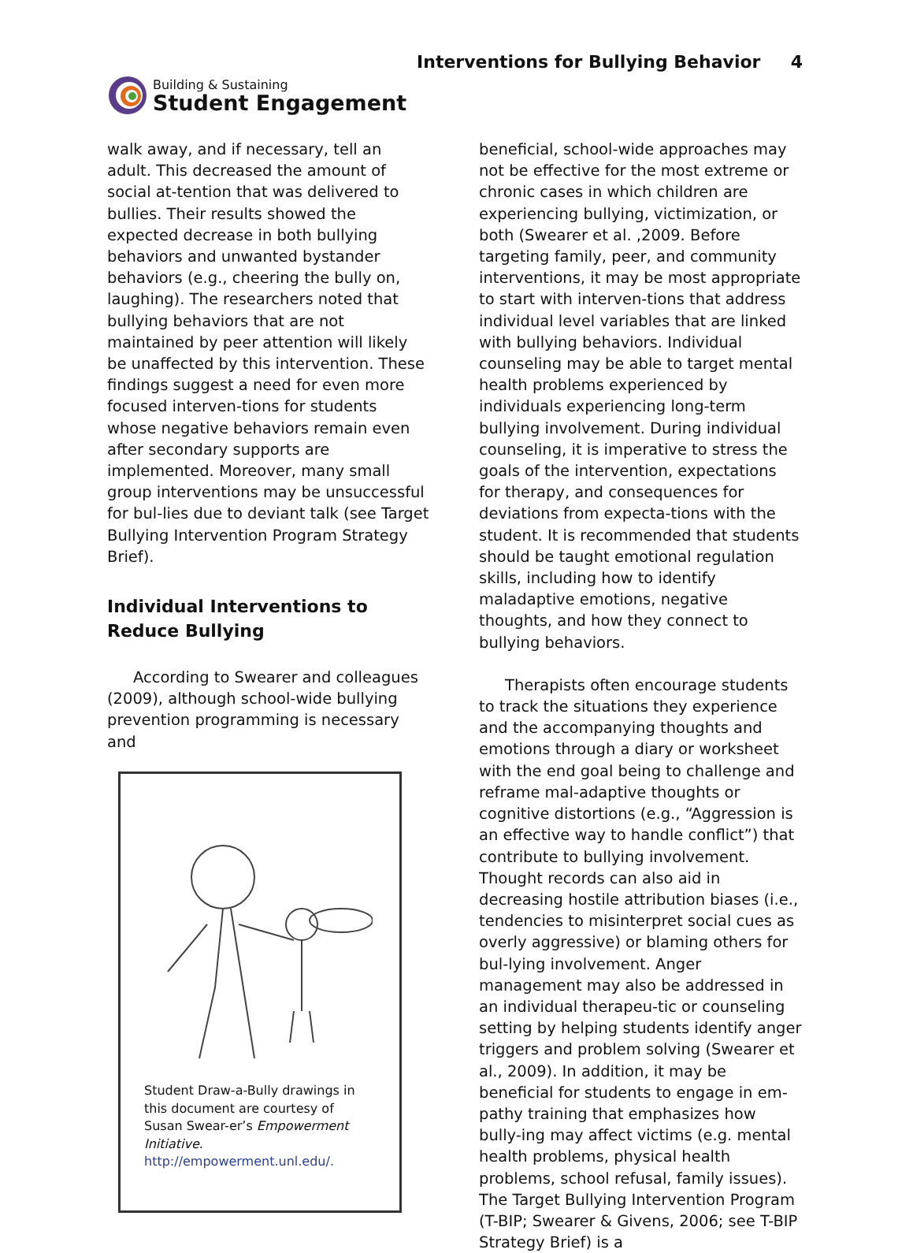Building & Sustaining
Student Engagement
Interventions for Bullying Behavior 4
walk away, and if necessary, tell an adult. This decreased the amount of social at-tention that was delivered to bullies. Their results showed the expected decrease in both bullying behaviors and unwanted bystander behaviors (e.g., cheering the bully on, laughing). The researchers noted that bullying behaviors that are not maintained by peer attention will likely be unaffected by this intervention. These findings suggest a need for even more focused interven-tions for students whose negative behaviors remain even after secondary supports are implemented. Moreover, many small group interventions may be unsuccessful for bul-lies due to deviant talk (see Target Bullying Intervention Program Strategy Brief).
Individual Interventions to Reduce Bullying
According to Swearer and colleagues (2009), although school-wide bullying prevention programming is necessary and
Student Draw-a-Bully drawings in this document are courtesy of Susan Swear-er’s Empowerment Initiative.
http://empowerment.unl.edu/.
beneficial, school-wide approaches may not be effective for the most extreme or chronic cases in which children are experiencing bullying, victimization, or both (Swearer et al. ,2009. Before targeting family, peer, and community interventions, it may be most appropriate to start with interven-tions that address individual level variables that are linked with bullying behaviors. Individual counseling may be able to target mental health problems experienced by individuals experiencing long-term bullying involvement. During individual counseling, it is imperative to stress the goals of the intervention, expectations for therapy, and consequences for deviations from expecta-tions with the student. It is recommended that students should be taught emotional regulation skills, including how to identify maladaptive emotions, negative thoughts, and how they connect to bullying behaviors.
Therapists often encourage students to track the situations they experience and the accompanying thoughts and emotions through a diary or worksheet with the end goal being to challenge and reframe mal-adaptive thoughts or cognitive distortions (e.g., “Aggression is an effective way to handle conflict”) that contribute to bullying involvement. Thought records can also aid in decreasing hostile attribution biases (i.e., tendencies to misinterpret social cues as overly aggressive) or blaming others for bul-lying involvement. Anger management may also be addressed in an individual therapeu-tic or counseling setting by helping students identify anger triggers and problem solving (Swearer et al., 2009). In addition, it may be beneficial for students to engage in em-pathy training that emphasizes how bully-ing may affect victims (e.g. mental health problems, physical health problems, school refusal, family issues). The Target Bullying Intervention Program (T-BIP; Swearer & Givens, 2006; see T-BIP Strategy Brief) is a